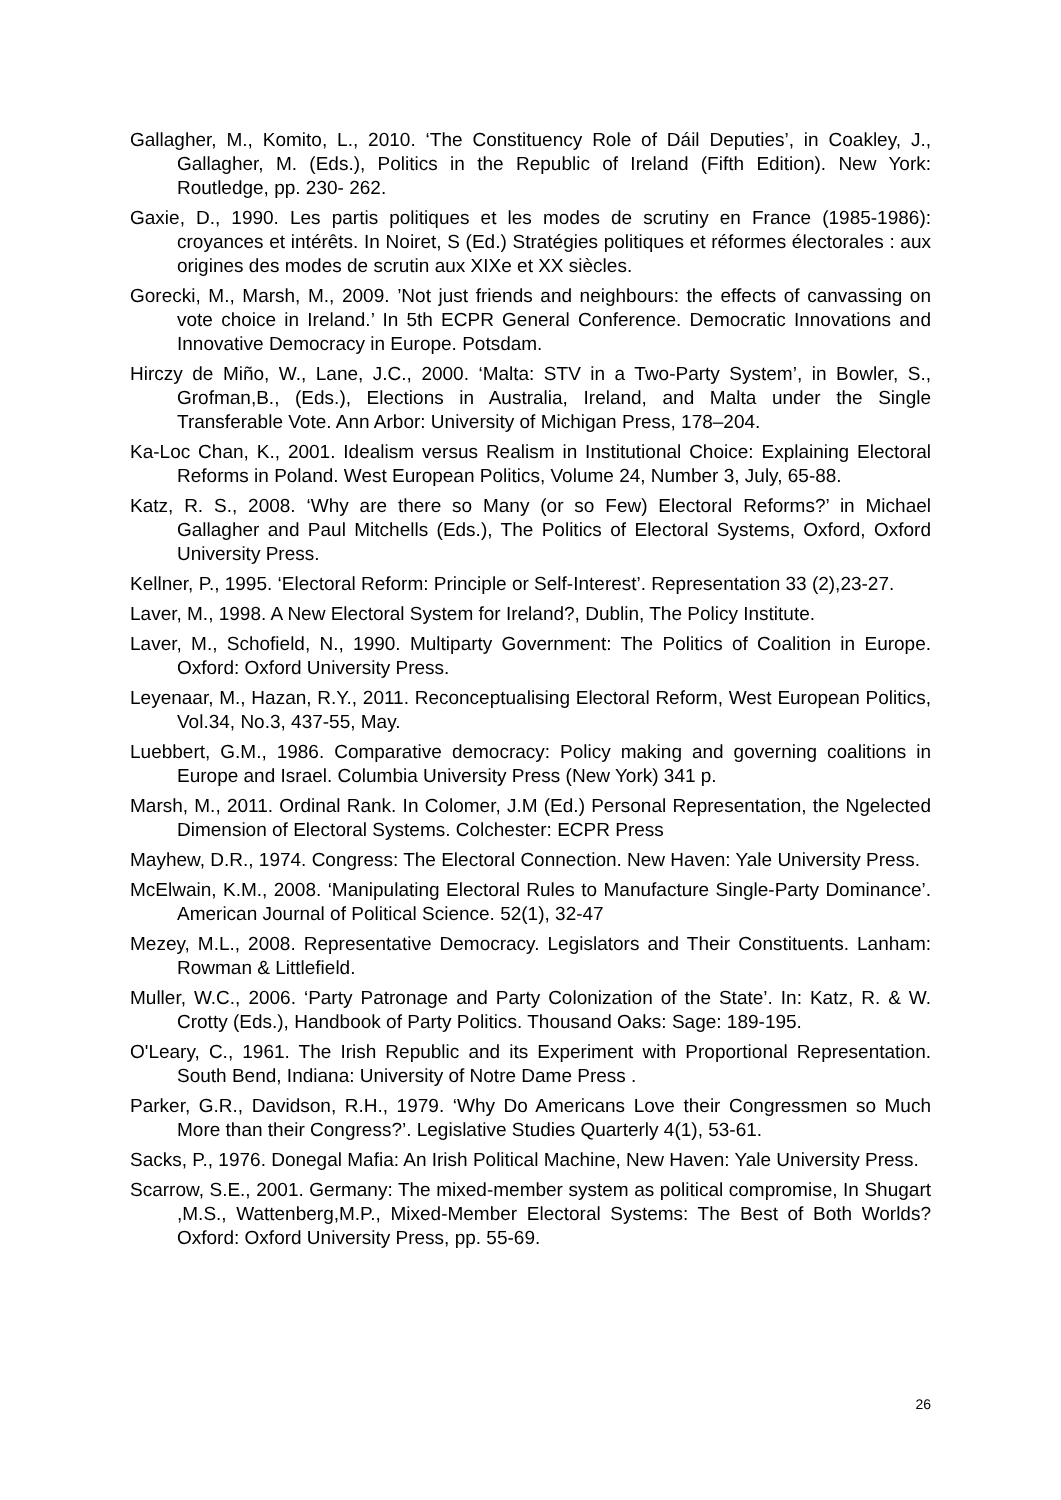Gallagher, M., Komito, L., 2010. ‘The Constituency Role of Dáil Deputies’, in Coakley, J., Gallagher, M. (Eds.), Politics in the Republic of Ireland (Fifth Edition). New York: Routledge, pp. 230- 262.
Gaxie, D., 1990. Les partis politiques et les modes de scrutiny en France (1985-1986): croyances et intérêts. In Noiret, S (Ed.) Stratégies politiques et réformes électorales : aux origines des modes de scrutin aux XIXe et XX siècles.
Gorecki, M., Marsh, M., 2009. ’Not just friends and neighbours: the effects of canvassing on vote choice in Ireland.’ In 5th ECPR General Conference. Democratic Innovations and Innovative Democracy in Europe. Potsdam.
Hirczy de Miño, W., Lane, J.C., 2000. ‘Malta: STV in a Two-Party System’, in Bowler, S., Grofman,B., (Eds.), Elections in Australia, Ireland, and Malta under the Single Transferable Vote. Ann Arbor: University of Michigan Press, 178–204.
Ka-Loc Chan, K., 2001. Idealism versus Realism in Institutional Choice: Explaining Electoral Reforms in Poland. West European Politics, Volume 24, Number 3, July, 65-88.
Katz, R. S., 2008. ‘Why are there so Many (or so Few) Electoral Reforms?’ in Michael Gallagher and Paul Mitchells (Eds.), The Politics of Electoral Systems, Oxford, Oxford University Press.
Kellner, P., 1995. ‘Electoral Reform: Principle or Self-Interest’. Representation 33 (2),23-27.
Laver, M., 1998. A New Electoral System for Ireland?, Dublin, The Policy Institute.
Laver, M., Schofield, N., 1990. Multiparty Government: The Politics of Coalition in Europe. Oxford: Oxford University Press.
Leyenaar, M., Hazan, R.Y., 2011. Reconceptualising Electoral Reform, West European Politics, Vol.34, No.3, 437-55, May.
Luebbert, G.M., 1986. Comparative democracy: Policy making and governing coalitions in Europe and Israel. Columbia University Press (New York) 341 p.
Marsh, M., 2011. Ordinal Rank. In Colomer, J.M (Ed.) Personal Representation, the Ngelected Dimension of Electoral Systems. Colchester: ECPR Press
Mayhew, D.R., 1974. Congress: The Electoral Connection. New Haven: Yale University Press.
McElwain, K.M., 2008. ‘Manipulating Electoral Rules to Manufacture Single-Party Dominance’. American Journal of Political Science. 52(1), 32-47
Mezey, M.L., 2008. Representative Democracy. Legislators and Their Constituents. Lanham: Rowman & Littlefield.
Muller, W.C., 2006. ‘Party Patronage and Party Colonization of the State’. In: Katz, R. & W. Crotty (Eds.), Handbook of Party Politics. Thousand Oaks: Sage: 189-195.
O'Leary, C., 1961. The Irish Republic and its Experiment with Proportional Representation. South Bend, Indiana: University of Notre Dame Press .
Parker, G.R., Davidson, R.H., 1979. ‘Why Do Americans Love their Congressmen so Much More than their Congress?’. Legislative Studies Quarterly 4(1), 53-61.
Sacks, P., 1976. Donegal Mafia: An Irish Political Machine, New Haven: Yale University Press.
Scarrow, S.E., 2001. Germany: The mixed-member system as political compromise, In Shugart ,M.S., Wattenberg,M.P., Mixed-Member Electoral Systems: The Best of Both Worlds? Oxford: Oxford University Press, pp. 55-69.
26